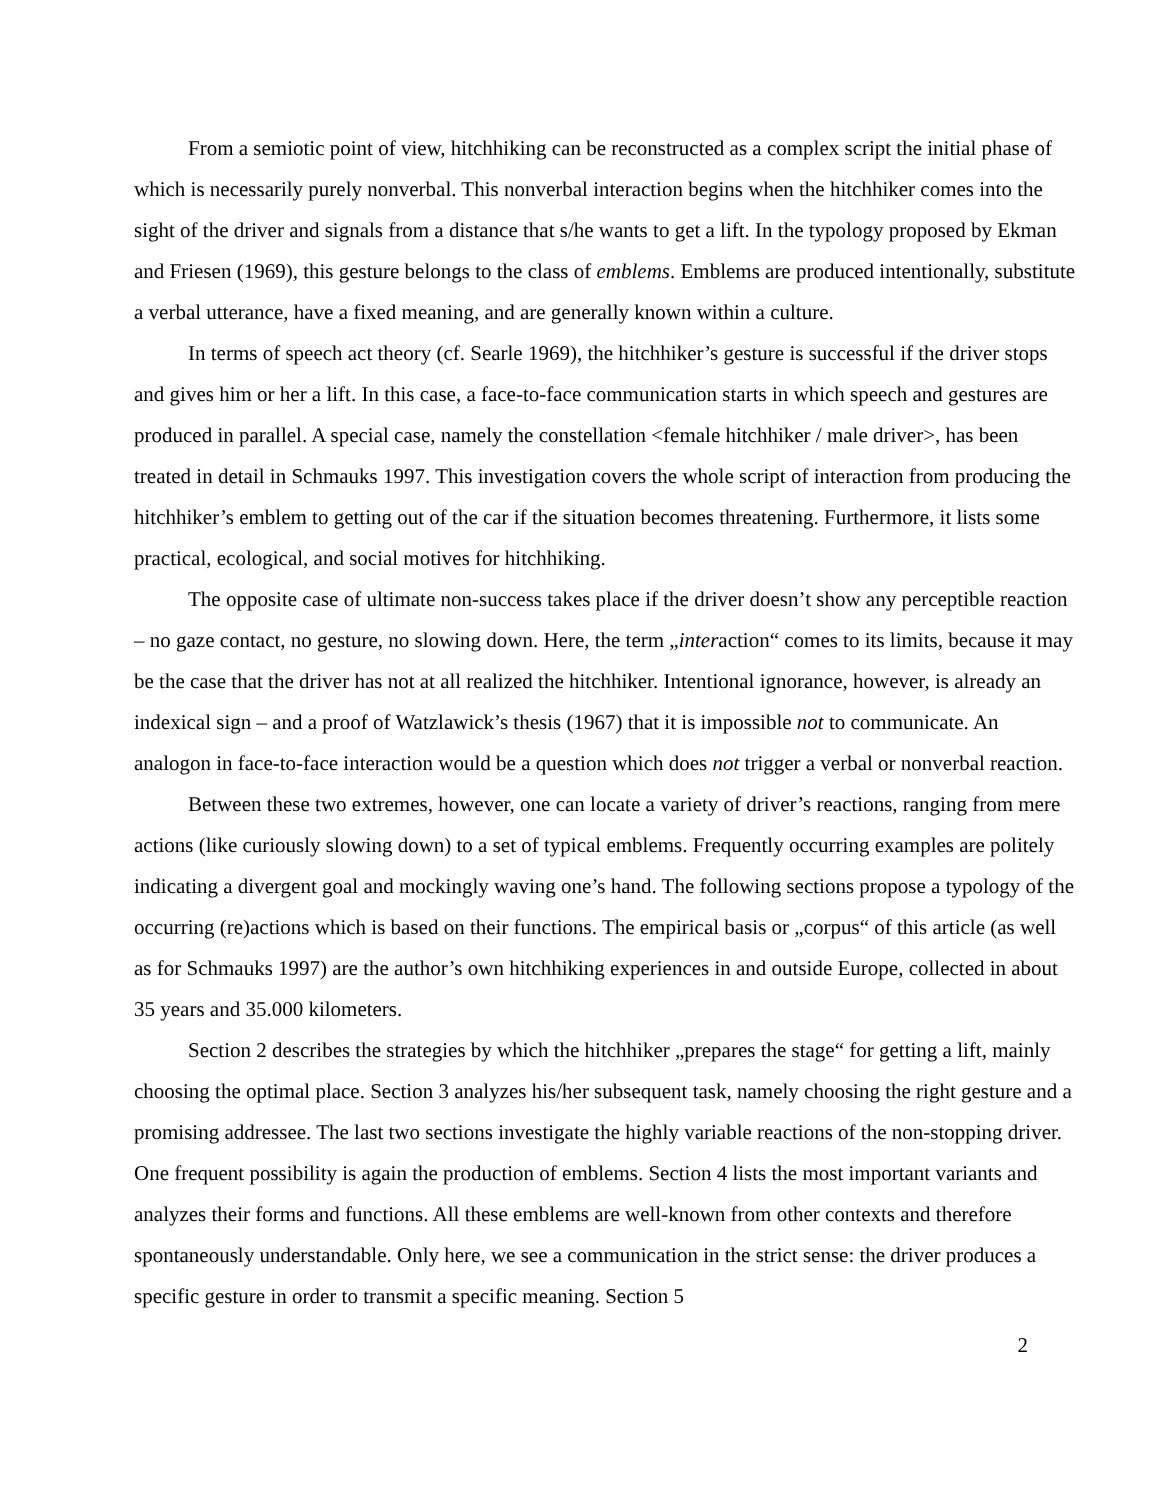From a semiotic point of view, hitchhiking can be reconstructed as a complex script the initial phase of which is necessarily purely nonverbal. This nonverbal interaction begins when the hitchhiker comes into the sight of the driver and signals from a distance that s/he wants to get a lift. In the typology proposed by Ekman and Friesen (1969), this gesture belongs to the class of emblems. Emblems are produced intentionally, substitute a verbal utterance, have a fixed meaning, and are generally known within a culture.
In terms of speech act theory (cf. Searle 1969), the hitchhiker’s gesture is successful if the driver stops and gives him or her a lift. In this case, a face-to-face communication starts in which speech and gestures are produced in parallel. A special case, namely the constellation <female hitchhiker / male driver>, has been treated in detail in Schmauks 1997. This investigation covers the whole script of interaction from producing the hitchhiker’s emblem to getting out of the car if the situation becomes threatening. Furthermore, it lists some practical, ecological, and social motives for hitchhiking.
The opposite case of ultimate non-success takes place if the driver doesn’t show any perceptible reaction – no gaze contact, no gesture, no slowing down. Here, the term „interaction“ comes to its limits, because it may be the case that the driver has not at all realized the hitchhiker. Intentional ignorance, however, is already an indexical sign – and a proof of Watzlawick’s thesis (1967) that it is impossible not to communicate. An analogon in face-to-face interaction would be a question which does not trigger a verbal or nonverbal reaction.
Between these two extremes, however, one can locate a variety of driver’s reactions, ranging from mere actions (like curiously slowing down) to a set of typical emblems. Frequently occurring examples are politely indicating a divergent goal and mockingly waving one’s hand. The following sections propose a typology of the occurring (re)actions which is based on their functions. The empirical basis or „corpus“ of this article (as well as for Schmauks 1997) are the author’s own hitchhiking experiences in and outside Europe, collected in about 35 years and 35.000 kilometers.
Section 2 describes the strategies by which the hitchhiker „prepares the stage“ for getting a lift, mainly choosing the optimal place. Section 3 analyzes his/her subsequent task, namely choosing the right gesture and a promising addressee. The last two sections investigate the highly variable reactions of the non-stopping driver. One frequent possibility is again the production of emblems. Section 4 lists the most important variants and analyzes their forms and functions. All these emblems are well-known from other contexts and therefore spontaneously understandable. Only here, we see a communication in the strict sense: the driver produces a specific gesture in order to transmit a specific meaning. Section 5
2